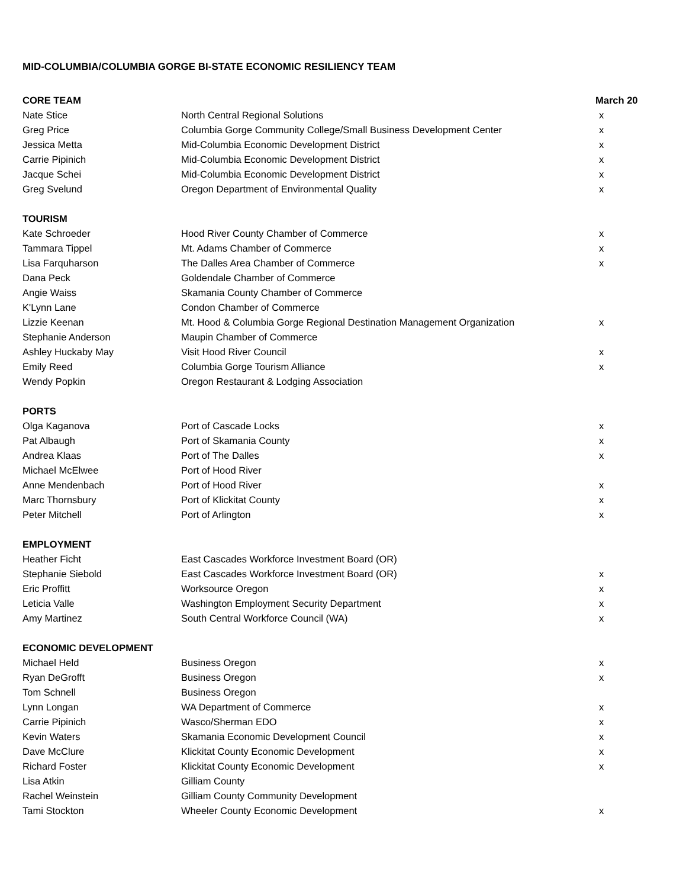MID-COLUMBIA/COLUMBIA GORGE BI-STATE ECONOMIC RESILIENCY TEAM
| CORE TEAM | | March 20 |
| --- | --- | --- |
| Nate Stice | North Central Regional Solutions | x |
| Greg Price | Columbia Gorge Community College/Small Business Development Center | x |
| Jessica Metta | Mid-Columbia Economic Development District | x |
| Carrie Pipinich | Mid-Columbia Economic Development District | x |
| Jacque Schei | Mid-Columbia Economic Development District | x |
| Greg Svelund | Oregon Department of Environmental Quality | x |
| TOURISM | | |
| Kate Schroeder | Hood River County Chamber of Commerce | x |
| Tammara Tippel | Mt. Adams Chamber of Commerce | x |
| Lisa Farquharson | The Dalles Area Chamber of Commerce | x |
| Dana Peck | Goldendale Chamber of Commerce | |
| Angie Waiss | Skamania County Chamber of Commerce | |
| K'Lynn Lane | Condon Chamber of Commerce | |
| Lizzie Keenan | Mt. Hood & Columbia Gorge Regional Destination Management Organization | x |
| Stephanie Anderson | Maupin Chamber of Commerce | |
| Ashley Huckaby May | Visit Hood River Council | x |
| Emily Reed | Columbia Gorge Tourism Alliance | x |
| Wendy Popkin | Oregon Restaurant & Lodging Association | |
| PORTS | | |
| Olga Kaganova | Port of Cascade Locks | x |
| Pat Albaugh | Port of Skamania County | x |
| Andrea Klaas | Port of The Dalles | x |
| Michael McElwee | Port of Hood River | |
| Anne Mendenbach | Port of Hood River | x |
| Marc Thornsbury | Port of Klickitat County | x |
| Peter Mitchell | Port of Arlington | x |
| EMPLOYMENT | | |
| Heather Ficht | East Cascades Workforce Investment Board (OR) | |
| Stephanie Siebold | East Cascades Workforce Investment Board (OR) | x |
| Eric Proffitt | Worksource Oregon | x |
| Leticia Valle | Washington Employment Security Department | x |
| Amy Martinez | South Central Workforce Council (WA) | x |
| ECONOMIC DEVELOPMENT | | |
| Michael Held | Business Oregon | x |
| Ryan DeGrofft | Business Oregon | x |
| Tom Schnell | Business Oregon | |
| Lynn Longan | WA Department of Commerce | x |
| Carrie Pipinich | Wasco/Sherman EDO | x |
| Kevin Waters | Skamania Economic Development Council | x |
| Dave McClure | Klickitat County Economic Development | x |
| Richard Foster | Klickitat County Economic Development | x |
| Lisa Atkin | Gilliam County | |
| Rachel Weinstein | Gilliam County Community Development | |
| Tami Stockton | Wheeler County Economic Development | x |